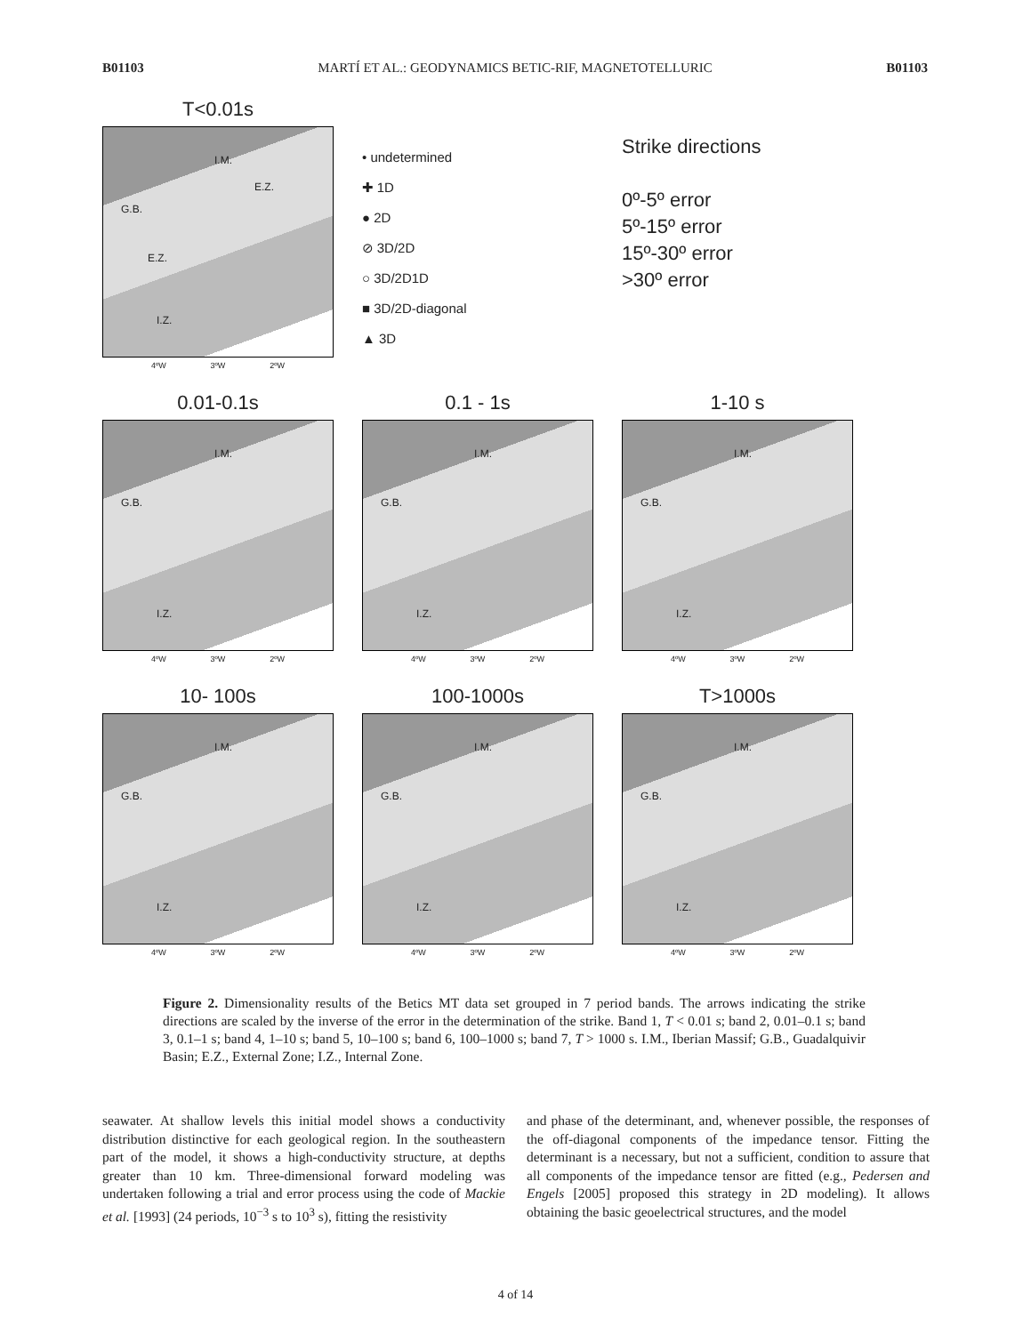B01103 MARTÍ ET AL.: GEODYNAMICS BETIC-RIF, MAGNETOTELLURIC B01103
T<0.01s
I.M.
E.Z.
G.B.
E.Z.
I.Z.
4ºW 3ºW 2ºW
• undetermined
✚ 1D
● 2D
⊘ 3D/2D
○ 3D/2D1D
■ 3D/2D-diagonal
▲ 3D
Strike directions
0º-5º error
5º-15º error
15º-30º error
>30º error
0.01-0.1s
I.M.
G.B.
I.Z.
4ºW 3ºW 2ºW
0.1 - 1s
I.M.
G.B.
I.Z.
4ºW 3ºW 2ºW
1-10 s
I.M.
G.B.
I.Z.
4ºW 3ºW 2ºW
10- 100s
I.M.
G.B.
I.Z.
4ºW 3ºW 2ºW
100-1000s
I.M.
G.B.
I.Z.
4ºW 3ºW 2ºW
T>1000s
I.M.
G.B.
I.Z.
4ºW 3ºW 2ºW
Figure 2. Dimensionality results of the Betics MT data set grouped in 7 period bands. The arrows indicating the strike directions are scaled by the inverse of the error in the determination of the strike. Band 1, T < 0.01 s; band 2, 0.01–0.1 s; band 3, 0.1–1 s; band 4, 1–10 s; band 5, 10–100 s; band 6, 100–1000 s; band 7, T > 1000 s. I.M., Iberian Massif; G.B., Guadalquivir Basin; E.Z., External Zone; I.Z., Internal Zone.
seawater. At shallow levels this initial model shows a conductivity distribution distinctive for each geological region. In the southeastern part of the model, it shows a high-conductivity structure, at depths greater than 10 km. Three-dimensional forward modeling was undertaken following a trial and error process using the code of Mackie et al. [1993] (24 periods, 10<sup>−3</sup> s to 10<sup>3</sup> s), fitting the resistivity
and phase of the determinant, and, whenever possible, the responses of the off-diagonal components of the impedance tensor. Fitting the determinant is a necessary, but not a sufficient, condition to assure that all components of the impedance tensor are fitted (e.g., Pedersen and Engels [2005] proposed this strategy in 2D modeling). It allows obtaining the basic geoelectrical structures, and the model
4 of 14